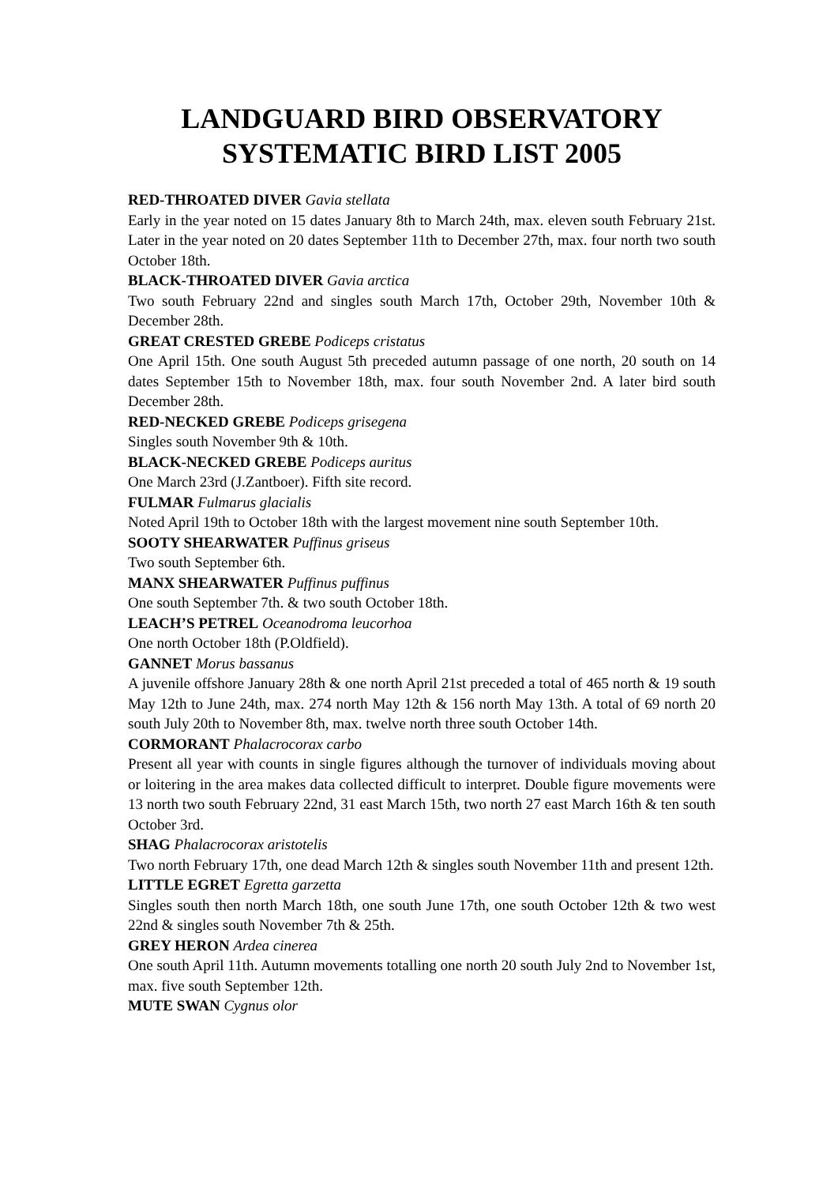LANDGUARD BIRD OBSERVATORY
SYSTEMATIC BIRD LIST 2005
RED-THROATED DIVER Gavia stellata
Early in the year noted on 15 dates January 8th to March 24th, max. eleven south February 21st. Later in the year noted on 20 dates September 11th to December 27th, max. four north two south October 18th.
BLACK-THROATED DIVER Gavia arctica
Two south February 22nd and singles south March 17th, October 29th, November 10th & December 28th.
GREAT CRESTED GREBE Podiceps cristatus
One April 15th. One south August 5th preceded autumn passage of one north, 20 south on 14 dates September 15th to November 18th, max. four south November 2nd. A later bird south December 28th.
RED-NECKED GREBE Podiceps grisegena
Singles south November 9th & 10th.
BLACK-NECKED GREBE Podiceps auritus
One March 23rd (J.Zantboer). Fifth site record.
FULMAR Fulmarus glacialis
Noted April 19th to October 18th with the largest movement nine south September 10th.
SOOTY SHEARWATER Puffinus griseus
Two south September 6th.
MANX SHEARWATER Puffinus puffinus
One south September 7th. & two south October 18th.
LEACH’S PETREL Oceanodroma leucorhoa
One north October 18th (P.Oldfield).
GANNET Morus bassanus
A juvenile offshore January 28th & one north April 21st preceded a total of 465 north & 19 south May 12th to June 24th, max. 274 north May 12th & 156 north May 13th. A total of 69 north 20 south July 20th to November 8th, max. twelve north three south October 14th.
CORMORANT Phalacrocorax carbo
Present all year with counts in single figures although the turnover of individuals moving about or loitering in the area makes data collected difficult to interpret. Double figure movements were 13 north two south February 22nd, 31 east March 15th, two north 27 east March 16th & ten south October 3rd.
SHAG Phalacrocorax aristotelis
Two north February 17th, one dead March 12th & singles south November 11th and present 12th.
LITTLE EGRET Egretta garzetta
Singles south then north March 18th, one south June 17th, one south October 12th & two west 22nd & singles south November 7th & 25th.
GREY HERON Ardea cinerea
One south April 11th. Autumn movements totalling one north 20 south July 2nd to November 1st, max. five south September 12th.
MUTE SWAN Cygnus olor